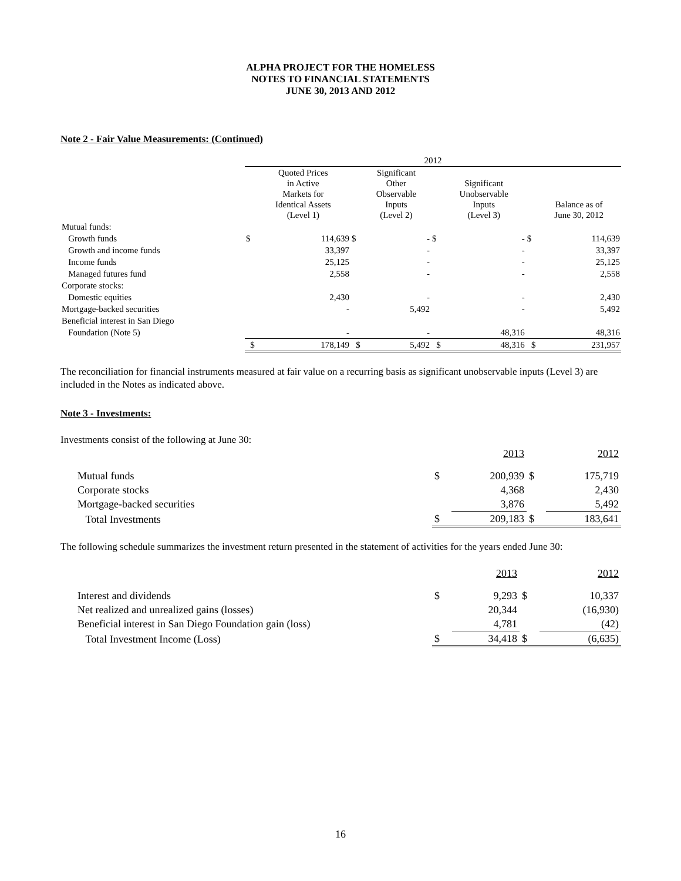ALPHA PROJECT FOR THE HOMELESS
NOTES TO FINANCIAL STATEMENTS
JUNE 30, 2013 AND 2012
Note 2 - Fair Value Measurements: (Continued)
| | 2012 | | | | | | | |
| | | Quoted Prices in Active Markets for Identical Assets (Level 1) | | Significant Other Observable Inputs (Level 2) | | Significant Unobservable Inputs (Level 3) | | Balance as of June 30, 2012 |
| Mutual funds: | | | | | | | | |
| Growth funds | $ | 114,639 | $ | - | $ | - | $ | 114,639 |
| Growth and income funds | | 33,397 | | - | | - | | 33,397 |
| Income funds | | 25,125 | | - | | - | | 25,125 |
| Managed futures fund | | 2,558 | | - | | - | | 2,558 |
| Corporate stocks: | | | | | | | | |
| Domestic equities | | 2,430 | | - | | - | | 2,430 |
| Mortgage-backed securities | | - | | 5,492 | | - | | 5,492 |
| Beneficial interest in San Diego | | | | | | | | |
| Foundation (Note 5) | | - | | - | | 48,316 | | 48,316 |
| | $ | 178,149 | $ | 5,492 | $ | 48,316 | $ | 231,957 |
The reconciliation for financial instruments measured at fair value on a recurring basis as significant unobservable inputs (Level 3) are included in the Notes as indicated above.
Note 3 - Investments:
Investments consist of the following at June 30:
| | | 2013 | | 2012 |
| Mutual funds | $ | 200,939 | $ | 175,719 |
| Corporate stocks | | 4,368 | | 2,430 |
| Mortgage-backed securities | | 3,876 | | 5,492 |
| Total Investments | $ | 209,183 | $ | 183,641 |
The following schedule summarizes the investment return presented in the statement of activities for the years ended June 30:
| | | 2013 | | 2012 |
| Interest and dividends | $ | 9,293 | $ | 10,337 |
| Net realized and unrealized gains (losses) | | 20,344 | | (16,930) |
| Beneficial interest in San Diego Foundation gain (loss) | | 4,781 | | (42) |
| Total Investment Income (Loss) | $ | 34,418 | $ | (6,635) |
16